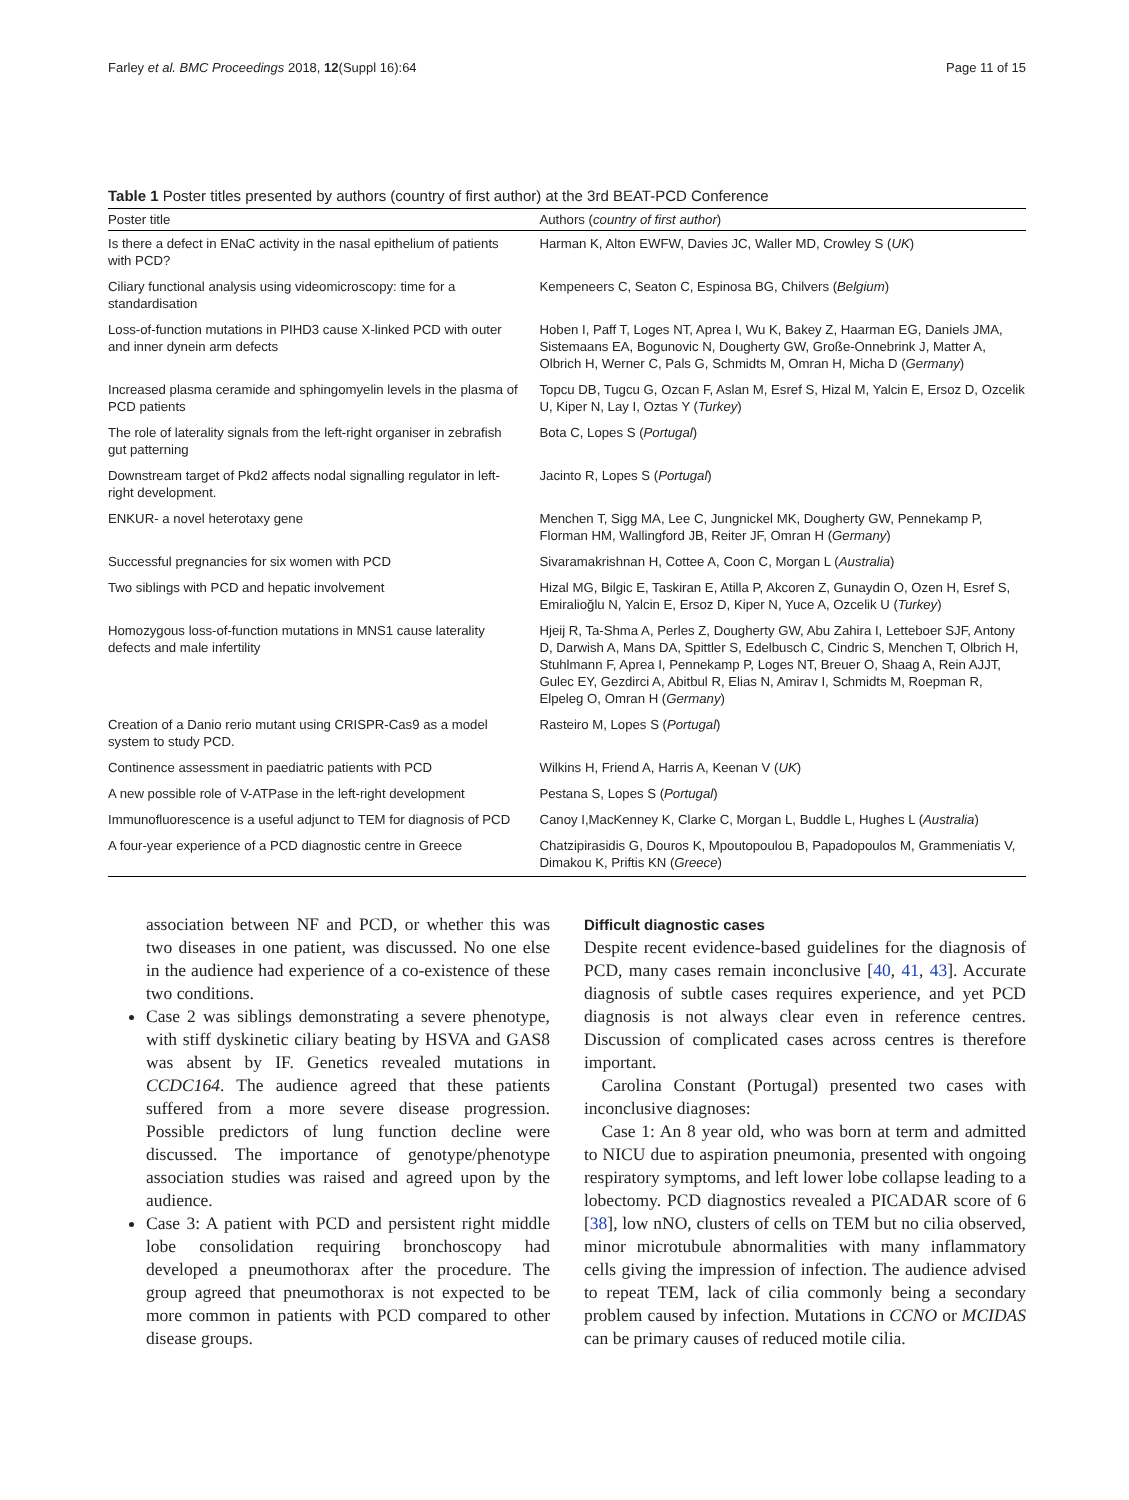Farley et al. BMC Proceedings 2018, 12(Suppl 16):64 Page 11 of 15
Table 1 Poster titles presented by authors (country of first author) at the 3rd BEAT-PCD Conference
| Poster title | Authors ( country of first author ) |
| --- | --- |
| Is there a defect in ENaC activity in the nasal epithelium of patients with PCD? | Harman K, Alton EWFW, Davies JC, Waller MD, Crowley S ( UK ) |
| Ciliary functional analysis using videomicroscopy: time for a standardisation | Kempeneers C, Seaton C, Espinosa BG, Chilvers ( Belgium ) |
| Loss-of-function mutations in PIHD3 cause X-linked PCD with outer and inner dynein arm defects | Hoben I, Paff T, Loges NT, Aprea I, Wu K, Bakey Z, Haarman EG, Daniels JMA, Sistemaans EA, Bogunovic N, Dougherty GW, Große-Onnebrink J, Matter A, Olbrich H, Werner C, Pals G, Schmidts M, Omran H, Micha D ( Germany ) |
| Increased plasma ceramide and sphingomyelin levels in the plasma of PCD patients | Topcu DB, Tugcu G, Ozcan F, Aslan M, Esref S, Hizal M, Yalcin E, Ersoz D, Ozcelik U, Kiper N, Lay I, Oztas Y ( Turkey ) |
| The role of laterality signals from the left-right organiser in zebrafish gut patterning | Bota C, Lopes S ( Portugal ) |
| Downstream target of Pkd2 affects nodal signalling regulator in left-right development. | Jacinto R, Lopes S ( Portugal ) |
| ENKUR- a novel heterotaxy gene | Menchen T, Sigg MA, Lee C, Jungnickel MK, Dougherty GW, Pennekamp P, Florman HM, Wallingford JB, Reiter JF, Omran H ( Germany ) |
| Successful pregnancies for six women with PCD | Sivaramakrishnan H, Cottee A, Coon C, Morgan L ( Australia ) |
| Two siblings with PCD and hepatic involvement | Hizal MG, Bilgic E, Taskiran E, Atilla P, Akcoren Z, Gunaydin O, Ozen H, Esref S, Emiralioğlu N, Yalcin E, Ersoz D, Kiper N, Yuce A, Ozcelik U ( Turkey ) |
| Homozygous loss-of-function mutations in MNS1 cause laterality defects and male infertility | Hjeij R, Ta-Shma A, Perles Z, Dougherty GW, Abu Zahira I, Letteboer SJF, Antony D, Darwish A, Mans DA, Spittler S, Edelbusch C, Cindric S, Menchen T, Olbrich H, Stuhlmann F, Aprea I, Pennekamp P, Loges NT, Breuer O, Shaag A, Rein AJJT, Gulec EY, Gezdirci A, Abitbul R, Elias N, Amirav I, Schmidts M, Roepman R, Elpeleg O, Omran H ( Germany ) |
| Creation of a Danio rerio mutant using CRISPR-Cas9 as a model system to study PCD. | Rasteiro M, Lopes S ( Portugal ) |
| Continence assessment in paediatric patients with PCD | Wilkins H, Friend A, Harris A, Keenan V ( UK ) |
| A new possible role of V-ATPase in the left-right development | Pestana S, Lopes S ( Portugal ) |
| Immunofluorescence is a useful adjunct to TEM for diagnosis of PCD | Canoy I,MacKenney K, Clarke C, Morgan L, Buddle L, Hughes L ( Australia ) |
| A four-year experience of a PCD diagnostic centre in Greece | Chatzipirasidis G, Douros K, Mpoutopoulou B, Papadopoulos M, Grammeniatis V, Dimakou K, Priftis KN ( Greece ) |
association between NF and PCD, or whether this was two diseases in one patient, was discussed. No one else in the audience had experience of a co-existence of these two conditions.
Case 2 was siblings demonstrating a severe phenotype, with stiff dyskinetic ciliary beating by HSVA and GAS8 was absent by IF. Genetics revealed mutations in CCDC164. The audience agreed that these patients suffered from a more severe disease progression. Possible predictors of lung function decline were discussed. The importance of genotype/phenotype association studies was raised and agreed upon by the audience.
Case 3: A patient with PCD and persistent right middle lobe consolidation requiring bronchoscopy had developed a pneumothorax after the procedure. The group agreed that pneumothorax is not expected to be more common in patients with PCD compared to other disease groups.
Difficult diagnostic cases
Despite recent evidence-based guidelines for the diagnosis of PCD, many cases remain inconclusive [40, 41, 43]. Accurate diagnosis of subtle cases requires experience, and yet PCD diagnosis is not always clear even in reference centres. Discussion of complicated cases across centres is therefore important.
Carolina Constant (Portugal) presented two cases with inconclusive diagnoses:
Case 1: An 8 year old, who was born at term and admitted to NICU due to aspiration pneumonia, presented with ongoing respiratory symptoms, and left lower lobe collapse leading to a lobectomy. PCD diagnostics revealed a PICADAR score of 6 [38], low nNO, clusters of cells on TEM but no cilia observed, minor microtubule abnormalities with many inflammatory cells giving the impression of infection. The audience advised to repeat TEM, lack of cilia commonly being a secondary problem caused by infection. Mutations in CCNO or MCIDAS can be primary causes of reduced motile cilia.